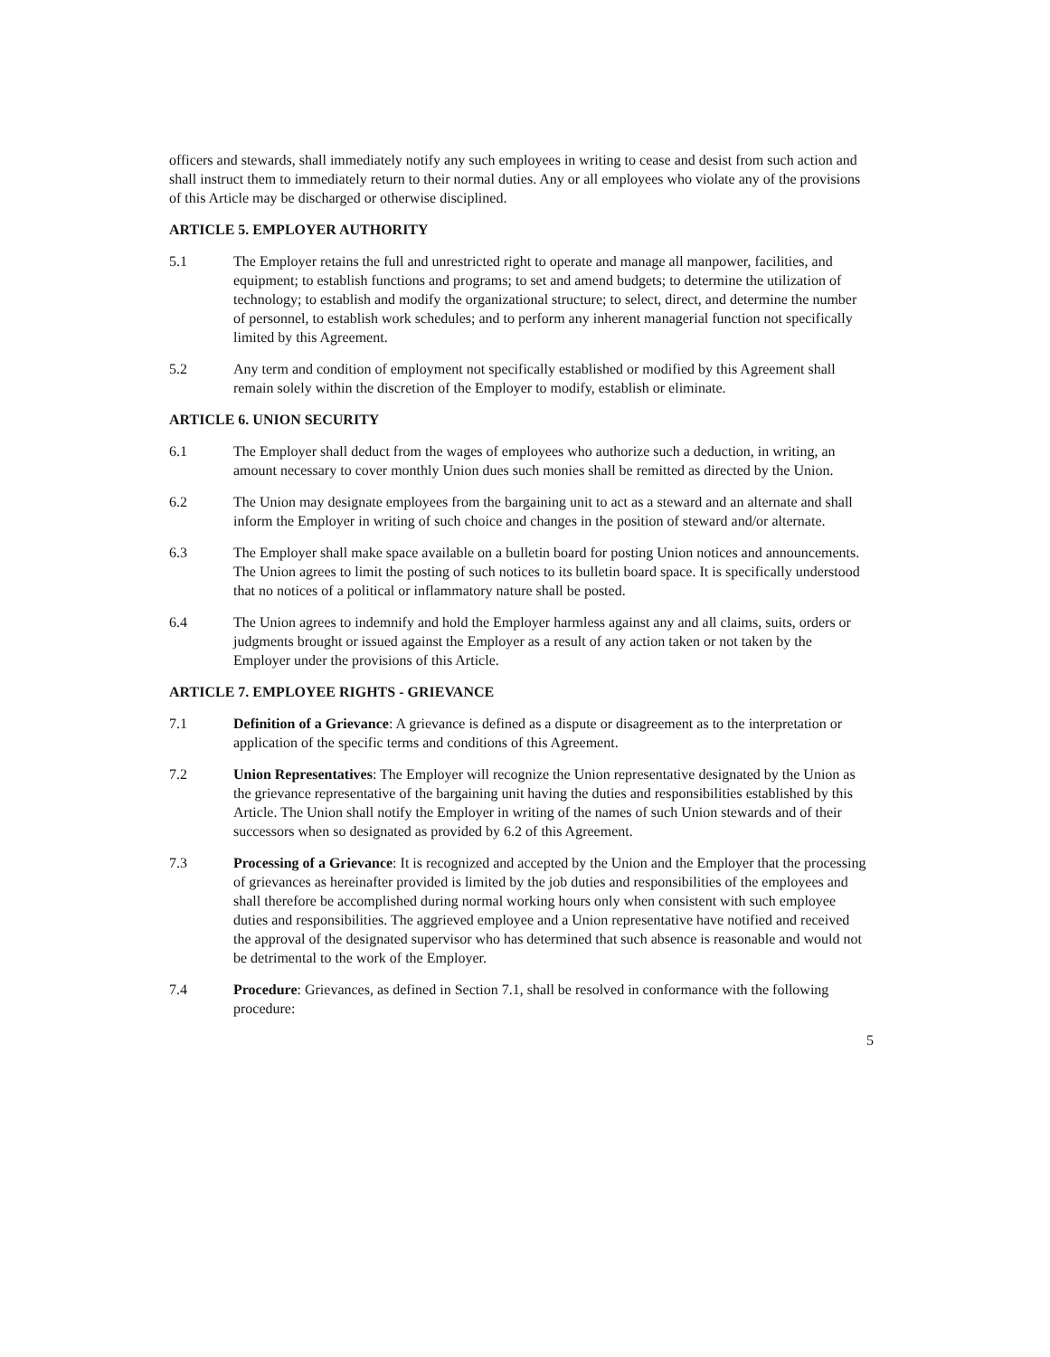officers and stewards, shall immediately notify any such employees in writing to cease and desist from such action and shall instruct them to immediately return to their normal duties. Any or all employees who violate any of the provisions of this Article may be discharged or otherwise disciplined.
ARTICLE 5. EMPLOYER AUTHORITY
5.1 The Employer retains the full and unrestricted right to operate and manage all manpower, facilities, and equipment; to establish functions and programs; to set and amend budgets; to determine the utilization of technology; to establish and modify the organizational structure; to select, direct, and determine the number of personnel, to establish work schedules; and to perform any inherent managerial function not specifically limited by this Agreement.
5.2 Any term and condition of employment not specifically established or modified by this Agreement shall remain solely within the discretion of the Employer to modify, establish or eliminate.
ARTICLE 6. UNION SECURITY
6.1 The Employer shall deduct from the wages of employees who authorize such a deduction, in writing, an amount necessary to cover monthly Union dues such monies shall be remitted as directed by the Union.
6.2 The Union may designate employees from the bargaining unit to act as a steward and an alternate and shall inform the Employer in writing of such choice and changes in the position of steward and/or alternate.
6.3 The Employer shall make space available on a bulletin board for posting Union notices and announcements. The Union agrees to limit the posting of such notices to its bulletin board space. It is specifically understood that no notices of a political or inflammatory nature shall be posted.
6.4 The Union agrees to indemnify and hold the Employer harmless against any and all claims, suits, orders or judgments brought or issued against the Employer as a result of any action taken or not taken by the Employer under the provisions of this Article.
ARTICLE 7. EMPLOYEE RIGHTS - GRIEVANCE
7.1 Definition of a Grievance: A grievance is defined as a dispute or disagreement as to the interpretation or application of the specific terms and conditions of this Agreement.
7.2 Union Representatives: The Employer will recognize the Union representative designated by the Union as the grievance representative of the bargaining unit having the duties and responsibilities established by this Article. The Union shall notify the Employer in writing of the names of such Union stewards and of their successors when so designated as provided by 6.2 of this Agreement.
7.3 Processing of a Grievance: It is recognized and accepted by the Union and the Employer that the processing of grievances as hereinafter provided is limited by the job duties and responsibilities of the employees and shall therefore be accomplished during normal working hours only when consistent with such employee duties and responsibilities. The aggrieved employee and a Union representative have notified and received the approval of the designated supervisor who has determined that such absence is reasonable and would not be detrimental to the work of the Employer.
7.4 Procedure: Grievances, as defined in Section 7.1, shall be resolved in conformance with the following procedure:
5